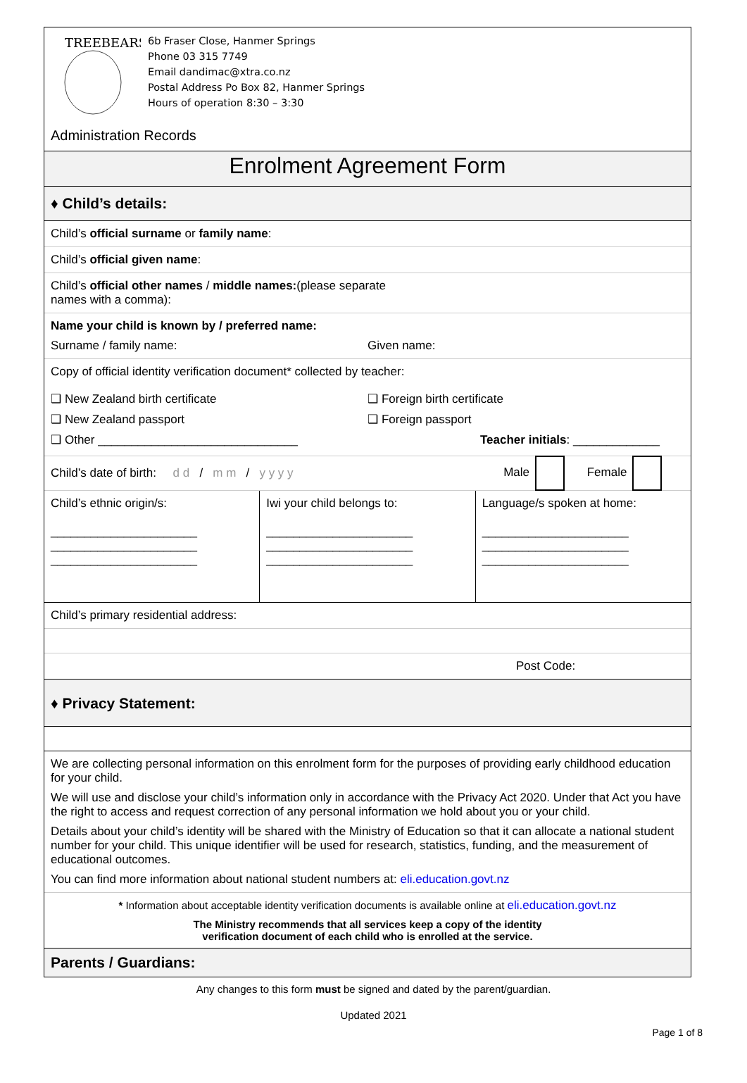TREEBEARS
6b Fraser Close, Hanmer Springs
Phone 03 315 7749
Email dandimac@xtra.co.nz
Postal Address Po Box 82, Hanmer Springs
Hours of operation 8:30 – 3:30
Administration Records
Enrolment Agreement Form
♦ Child’s details:
Child’s official surname or family name:
Child’s official given name:
Child’s official other names / middle names:(please separate
names with a comma):
Name your child is known by / preferred name:
Surname / family name: Given name:
Copy of official identity verification document* collected by teacher:
❑ New Zealand birth certificate
❑ New Zealand passport
❑ Other ______________________________
❑ Foreign birth certificate
❑ Foreign passport
Teacher initials: _____________
Child’s date of birth: d d / m m / y y y y Male Female
Child’s ethnic origin/s:
______________________
______________________
______________________
Iwi your child belongs to:
______________________
______________________
______________________
Language/s spoken at home:
______________________
______________________
______________________
Child’s primary residential address:
Post Code:
♦ Privacy Statement:
We are collecting personal information on this enrolment form for the purposes of providing early childhood education for your child.
We will use and disclose your child’s information only in accordance with the Privacy Act 2020. Under that Act you have the right to access and request correction of any personal information we hold about you or your child.
Details about your child’s identity will be shared with the Ministry of Education so that it can allocate a national student number for your child. This unique identifier will be used for research, statistics, funding, and the measurement of educational outcomes.
You can find more information about national student numbers at: eli.education.govt.nz
* Information about acceptable identity verification documents is available online at eli.education.govt.nz
The Ministry recommends that all services keep a copy of the identity
verification document of each child who is enrolled at the service.
Parents / Guardians:
Any changes to this form must be signed and dated by the parent/guardian.
Updated 2021
Page 1 of 8